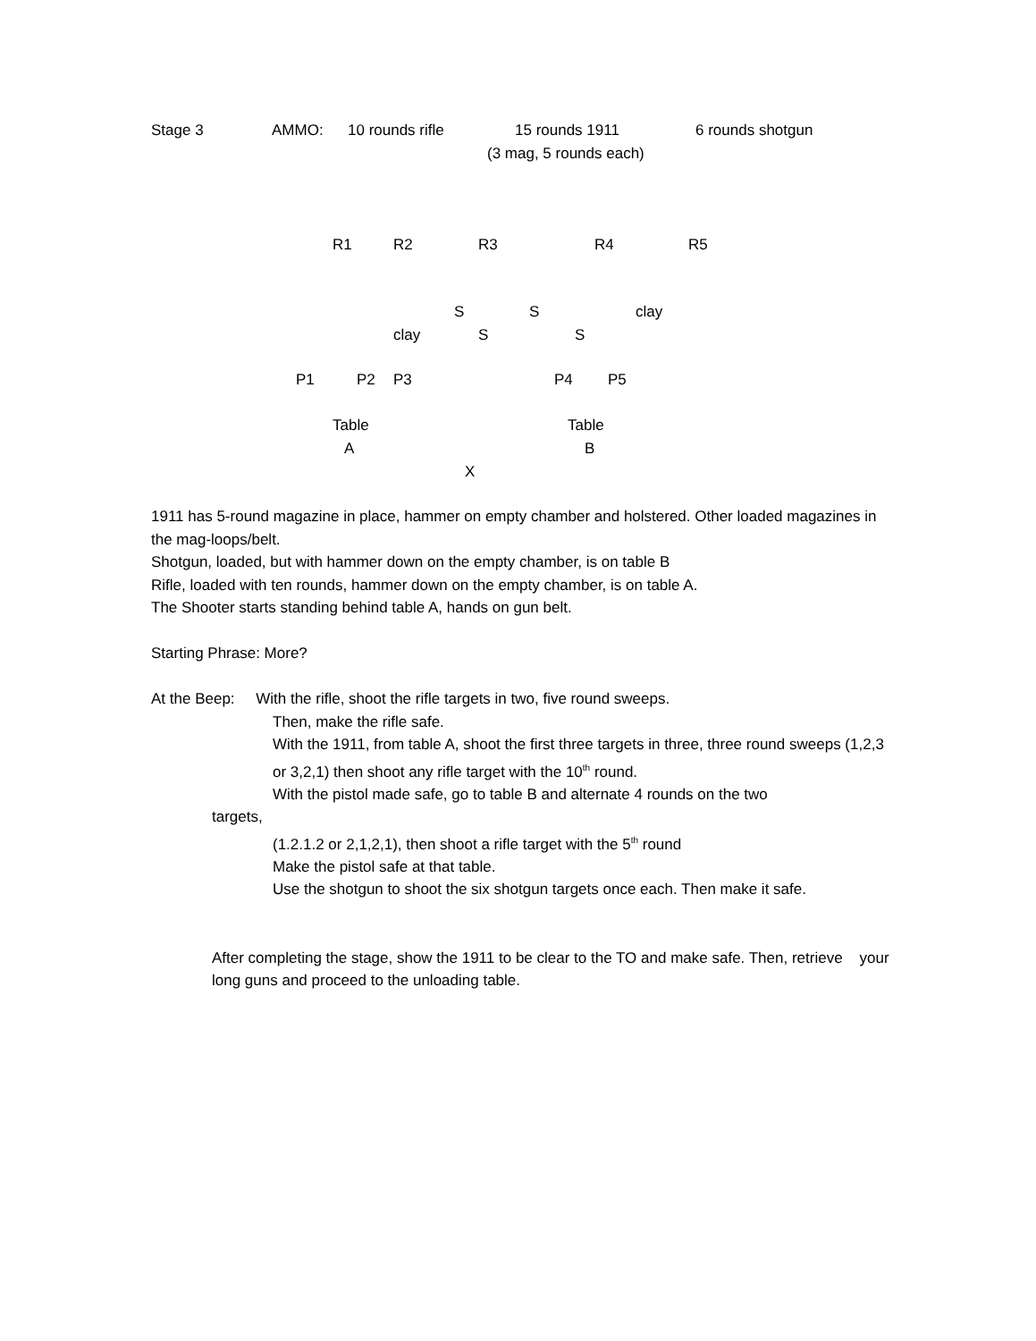Stage 3 AMMO: 10 rounds rifle 15 rounds 1911 6 rounds shotgun
(3 mag, 5 rounds each)
R1 R2 R3 R4 R5
S S clay
clay S S
P1 P2 P3 P4 P5
Table Table
A B
X
1911 has 5-round magazine in place, hammer on empty chamber and holstered. Other loaded magazines in the mag-loops/belt.
Shotgun, loaded, but with hammer down on the empty chamber, is on table B
Rifle, loaded with ten rounds, hammer down on the empty chamber, is on table A.
The Shooter starts standing behind table A, hands on gun belt.
Starting Phrase: More?
At the Beep: With the rifle, shoot the rifle targets in two, five round sweeps.
Then, make the rifle safe.
With the 1911, from table A, shoot the first three targets in three, three round sweeps (1,2,3 or 3,2,1) then shoot any rifle target with the 10<sup>th</sup> round.
With the pistol made safe, go to table B and alternate 4 rounds on the two
targets,
(1.2.1.2 or 2,1,2,1), then shoot a rifle target with the 5<sup>th</sup> round
Make the pistol safe at that table.
Use the shotgun to shoot the six shotgun targets once each. Then make it safe.
After completing the stage, show the 1911 to be clear to the TO and make safe. Then, retrieve your long guns and proceed to the unloading table.